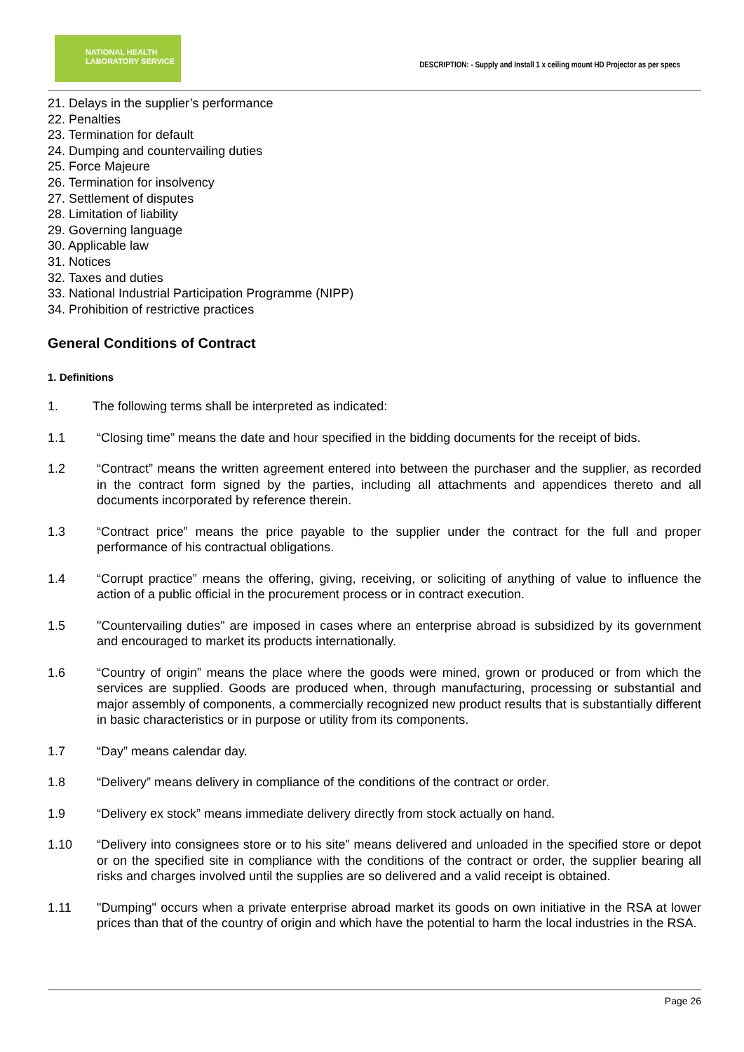NATIONAL HEALTH
LABORATORY SERVICE
DESCRIPTION: - Supply and Install 1 x ceiling mount HD Projector as per specs
21. Delays in the supplier’s performance
22. Penalties
23. Termination for default
24. Dumping and countervailing duties
25. Force Majeure
26. Termination for insolvency
27. Settlement of disputes
28. Limitation of liability
29. Governing language
30. Applicable law
31. Notices
32. Taxes and duties
33. National Industrial Participation Programme (NIPP)
34. Prohibition of restrictive practices
General Conditions of Contract
1. Definitions
1. The following terms shall be interpreted as indicated:
1.1 “Closing time” means the date and hour specified in the bidding documents for the receipt of bids.
1.2 “Contract” means the written agreement entered into between the purchaser and the supplier, as recorded in the contract form signed by the parties, including all attachments and appendices thereto and all documents incorporated by reference therein.
1.3 “Contract price” means the price payable to the supplier under the contract for the full and proper performance of his contractual obligations.
1.4 “Corrupt practice” means the offering, giving, receiving, or soliciting of anything of value to influence the action of a public official in the procurement process or in contract execution.
1.5 "Countervailing duties" are imposed in cases where an enterprise abroad is subsidized by its government and encouraged to market its products internationally.
1.6 “Country of origin” means the place where the goods were mined, grown or produced or from which the services are supplied. Goods are produced when, through manufacturing, processing or substantial and major assembly of components, a commercially recognized new product results that is substantially different in basic characteristics or in purpose or utility from its components.
1.7 “Day” means calendar day.
1.8 “Delivery” means delivery in compliance of the conditions of the contract or order.
1.9 “Delivery ex stock” means immediate delivery directly from stock actually on hand.
1.10 “Delivery into consignees store or to his site” means delivered and unloaded in the specified store or depot or on the specified site in compliance with the conditions of the contract or order, the supplier bearing all risks and charges involved until the supplies are so delivered and a valid receipt is obtained.
1.11 "Dumping" occurs when a private enterprise abroad market its goods on own initiative in the RSA at lower prices than that of the country of origin and which have the potential to harm the local industries in the RSA.
Page 26